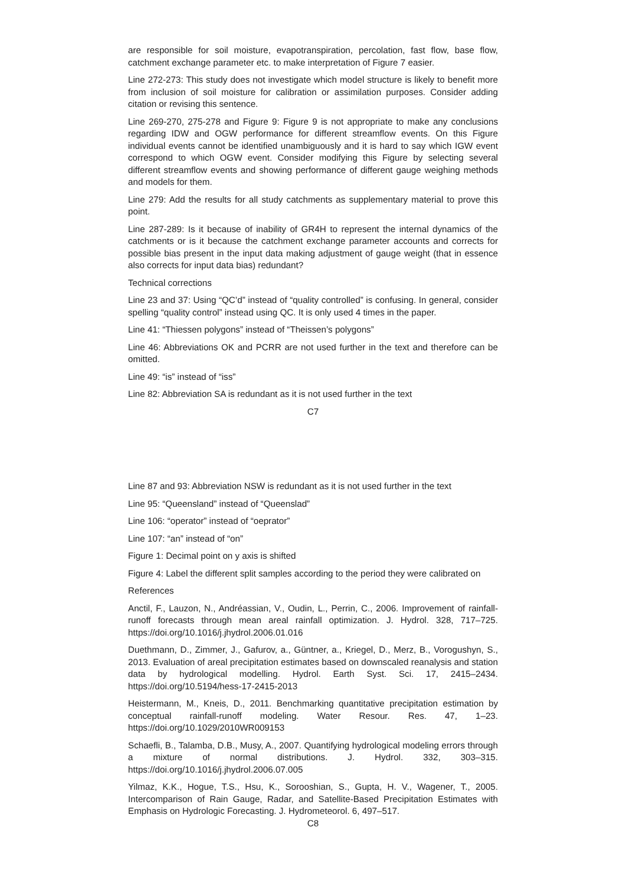are responsible for soil moisture, evapotranspiration, percolation, fast flow, base flow, catchment exchange parameter etc. to make interpretation of Figure 7 easier.
Line 272-273: This study does not investigate which model structure is likely to benefit more from inclusion of soil moisture for calibration or assimilation purposes. Consider adding citation or revising this sentence.
Line 269-270, 275-278 and Figure 9: Figure 9 is not appropriate to make any conclusions regarding IDW and OGW performance for different streamflow events. On this Figure individual events cannot be identified unambiguously and it is hard to say which IGW event correspond to which OGW event. Consider modifying this Figure by selecting several different streamflow events and showing performance of different gauge weighing methods and models for them.
Line 279: Add the results for all study catchments as supplementary material to prove this point.
Line 287-289: Is it because of inability of GR4H to represent the internal dynamics of the catchments or is it because the catchment exchange parameter accounts and corrects for possible bias present in the input data making adjustment of gauge weight (that in essence also corrects for input data bias) redundant?
Technical corrections
Line 23 and 37: Using “QC’d” instead of “quality controlled” is confusing. In general, consider spelling “quality control” instead using QC. It is only used 4 times in the paper.
Line 41: “Thiessen polygons” instead of “Theissen’s polygons”
Line 46: Abbreviations OK and PCRR are not used further in the text and therefore can be omitted.
Line 49: “is” instead of “iss”
Line 82: Abbreviation SA is redundant as it is not used further in the text
C7
Line 87 and 93: Abbreviation NSW is redundant as it is not used further in the text
Line 95: “Queensland” instead of “Queenslad”
Line 106: “operator” instead of “oeprator”
Line 107: “an” instead of “on”
Figure 1: Decimal point on y axis is shifted
Figure 4: Label the different split samples according to the period they were calibrated on
References
Anctil, F., Lauzon, N., Andréassian, V., Oudin, L., Perrin, C., 2006. Improvement of rainfall-runoff forecasts through mean areal rainfall optimization. J. Hydrol. 328, 717–725. https://doi.org/10.1016/j.jhydrol.2006.01.016
Duethmann, D., Zimmer, J., Gafurov, a., Güntner, a., Kriegel, D., Merz, B., Vorogushyn, S., 2013. Evaluation of areal precipitation estimates based on downscaled reanalysis and station data by hydrological modelling. Hydrol. Earth Syst. Sci. 17, 2415–2434. https://doi.org/10.5194/hess-17-2415-2013
Heistermann, M., Kneis, D., 2011. Benchmarking quantitative precipitation estimation by conceptual rainfall-runoff modeling. Water Resour. Res. 47, 1–23. https://doi.org/10.1029/2010WR009153
Schaefli, B., Talamba, D.B., Musy, A., 2007. Quantifying hydrological modeling errors through a mixture of normal distributions. J. Hydrol. 332, 303–315. https://doi.org/10.1016/j.jhydrol.2006.07.005
Yilmaz, K.K., Hogue, T.S., Hsu, K., Sorooshian, S., Gupta, H. V., Wagener, T., 2005. Intercomparison of Rain Gauge, Radar, and Satellite-Based Precipitation Estimates with Emphasis on Hydrologic Forecasting. J. Hydrometeorol. 6, 497–517.
C8